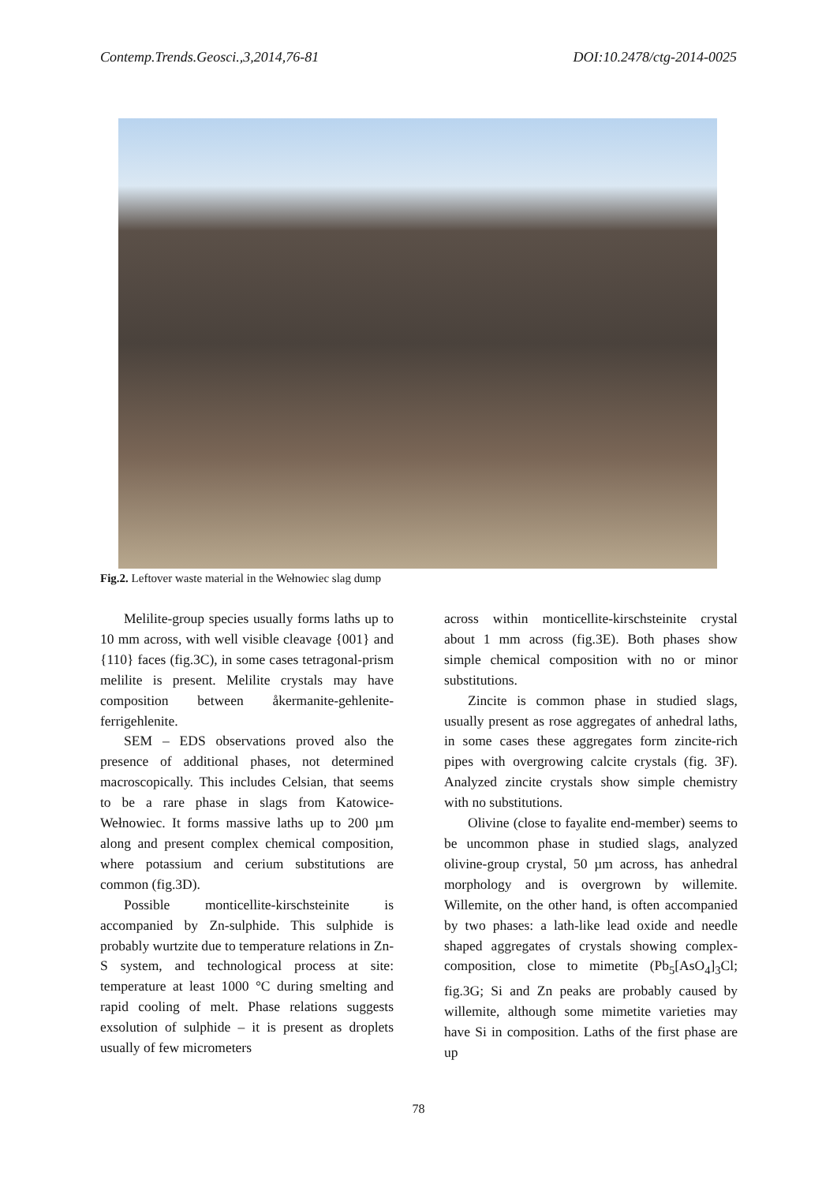Contemp.Trends.Geosci.,3,2014,76-81 DOI:10.2478/ctg-2014-0025
Fig.2. Leftover waste material in the Wełnowiec slag dump
Melilite-group species usually forms laths up to 10 mm across, with well visible cleavage {001} and {110} faces (fig.3C), in some cases tetragonal-prism melilite is present. Melilite crystals may have composition between åkermanite-gehlenite-ferrigehlenite.
SEM – EDS observations proved also the presence of additional phases, not determined macroscopically. This includes Celsian, that seems to be a rare phase in slags from Katowice-Wełnowiec. It forms massive laths up to 200 µm along and present complex chemical composition, where potassium and cerium substitutions are common (fig.3D).
Possible monticellite-kirschsteinite is accompanied by Zn-sulphide. This sulphide is probably wurtzite due to temperature relations in Zn-S system, and technological process at site: temperature at least 1000 °C during smelting and rapid cooling of melt. Phase relations suggests exsolution of sulphide – it is present as droplets usually of few micrometers
across within monticellite-kirschsteinite crystal about 1 mm across (fig.3E). Both phases show simple chemical composition with no or minor substitutions.
Zincite is common phase in studied slags, usually present as rose aggregates of anhedral laths, in some cases these aggregates form zincite-rich pipes with overgrowing calcite crystals (fig. 3F). Analyzed zincite crystals show simple chemistry with no substitutions.
Olivine (close to fayalite end-member) seems to be uncommon phase in studied slags, analyzed olivine-group crystal, 50 µm across, has anhedral morphology and is overgrown by willemite. Willemite, on the other hand, is often accompanied by two phases: a lath-like lead oxide and needle shaped aggregates of crystals showing complex-composition, close to mimetite (Pb<sub>5</sub>[AsO<sub>4</sub>]<sub>3</sub>Cl; fig.3G; Si and Zn peaks are probably caused by willemite, although some mimetite varieties may have Si in composition. Laths of the first phase are up
78